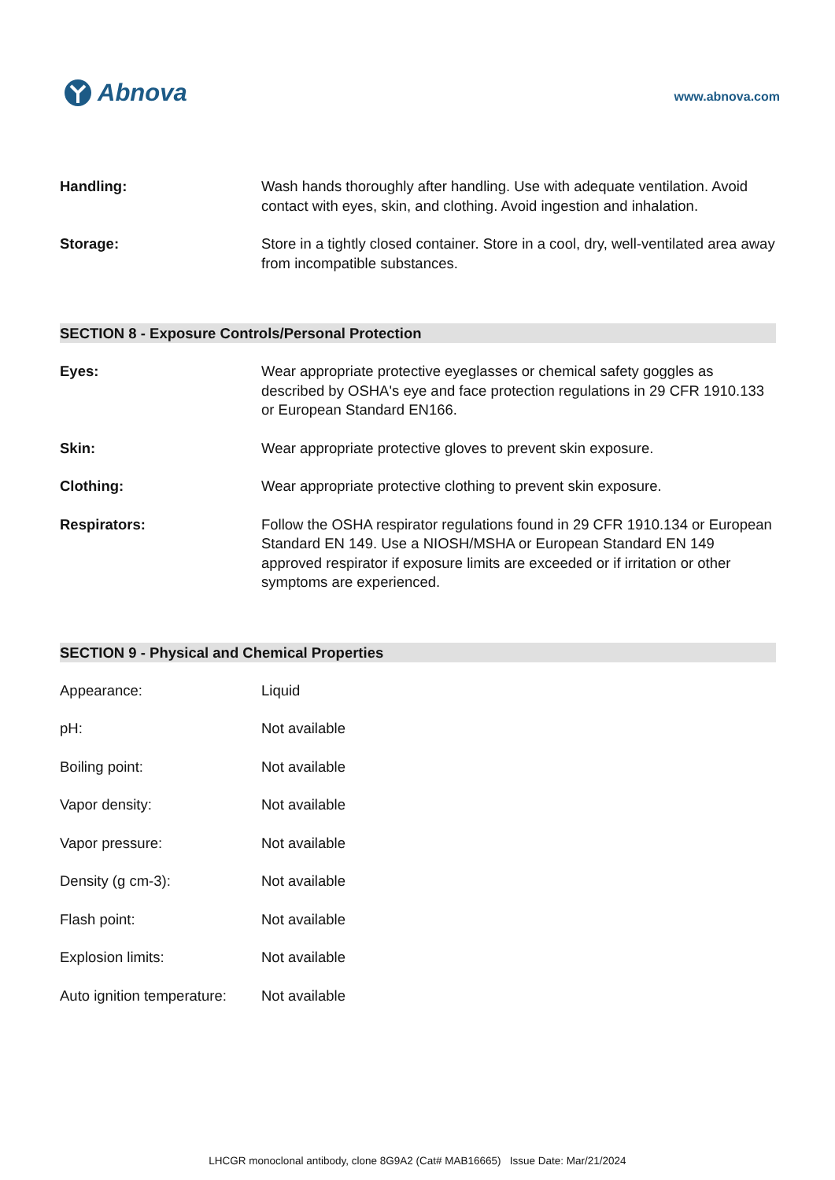Abnova
www.abnova.com
Handling: Wash hands thoroughly after handling. Use with adequate ventilation. Avoid contact with eyes, skin, and clothing. Avoid ingestion and inhalation.
Storage: Store in a tightly closed container. Store in a cool, dry, well-ventilated area away from incompatible substances.
SECTION 8 - Exposure Controls/Personal Protection
Eyes: Wear appropriate protective eyeglasses or chemical safety goggles as described by OSHA's eye and face protection regulations in 29 CFR 1910.133 or European Standard EN166.
Skin: Wear appropriate protective gloves to prevent skin exposure.
Clothing: Wear appropriate protective clothing to prevent skin exposure.
Respirators: Follow the OSHA respirator regulations found in 29 CFR 1910.134 or European Standard EN 149. Use a NIOSH/MSHA or European Standard EN 149 approved respirator if exposure limits are exceeded or if irritation or other symptoms are experienced.
SECTION 9 - Physical and Chemical Properties
Appearance: Liquid
pH: Not available
Boiling point: Not available
Vapor density: Not available
Vapor pressure: Not available
Density (g cm-3): Not available
Flash point: Not available
Explosion limits: Not available
Auto ignition temperature:
Not available
LHCGR monoclonal antibody, clone 8G9A2 (Cat# MAB16665) Issue Date: Mar/21/2024